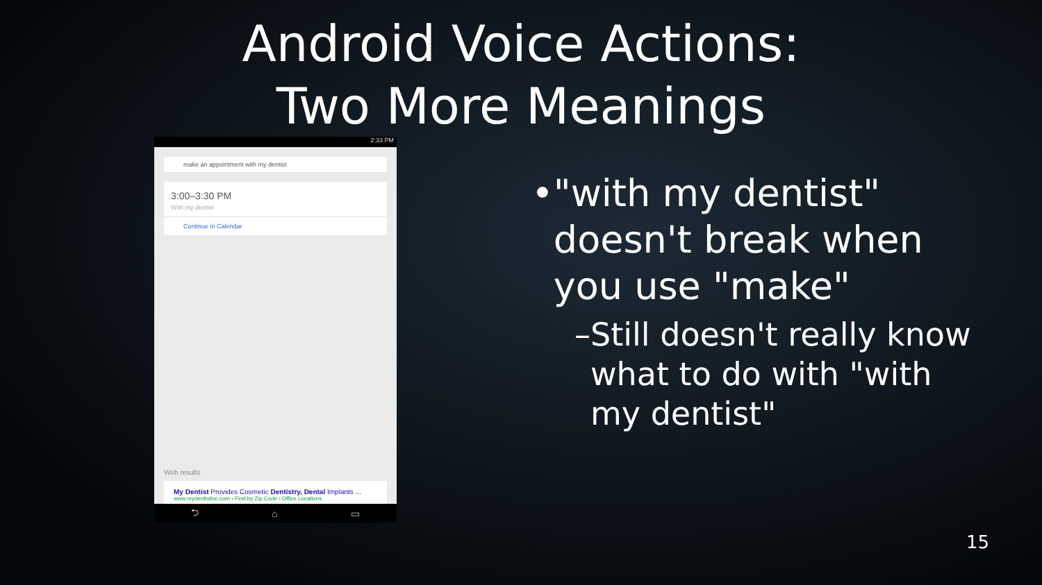Android Voice Actions:
Two More Meanings
2:33 PM
make an appointment with my dentist
3:00–3:30 PM
With my dentist
Continue in Calendar
Web results
My Dentist Provides Cosmetic Dentistry, Dental Implants ...
www.mydentistinc.com › Find by Zip Code › Office Locations
⮌ ⌂ ▭
• "with my dentist" doesn't break when you use "make"
– Still doesn't really know what to do with "with my dentist"
15